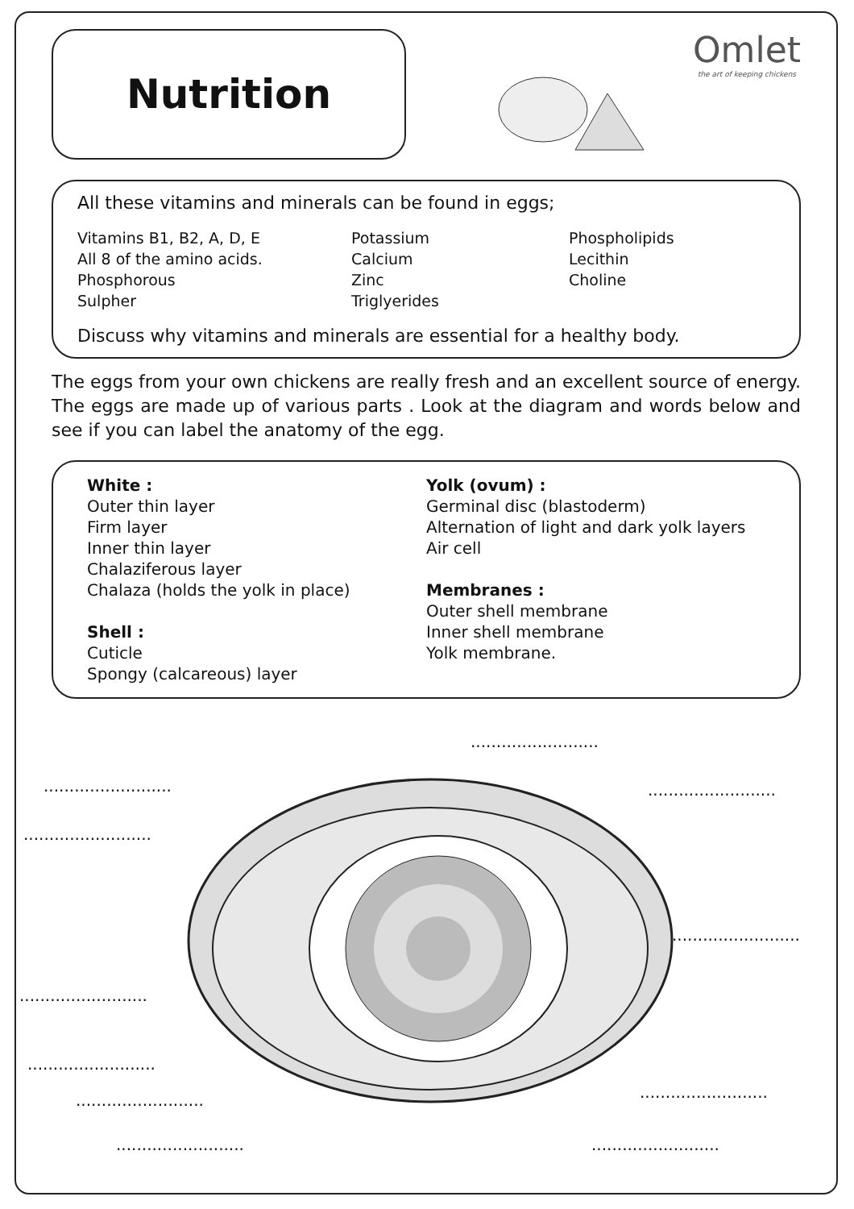Nutrition
Omlet
the art of keeping chickens
All these vitamins and minerals can be found in eggs;
Vitamins B1, B2, A, D, E
All 8 of the amino acids.
Phosphorous
Sulpher
Potassium
Calcium
Zinc
Triglyerides
Phospholipids
Lecithin
Choline
Discuss why vitamins and minerals are essential for a healthy body.
The eggs from your own chickens are really fresh and an excellent source of energy. The eggs are made up of various parts . Look at the diagram and words below and see if you can label the anatomy of the egg.
White :
Outer thin layer
Firm layer
Inner thin layer
Chalaziferous layer
Chalaza (holds the yolk in place)
Shell :
Cuticle
Spongy (calcareous) layer
Yolk (ovum) :
Germinal disc (blastoderm)
Alternation of light and dark yolk layers
Air cell
Membranes :
Outer shell membrane
Inner shell membrane
Yolk membrane.
.........................
.........................
.........................
.........................
.........................
.........................
.........................
.........................
.........................
.........................
.........................